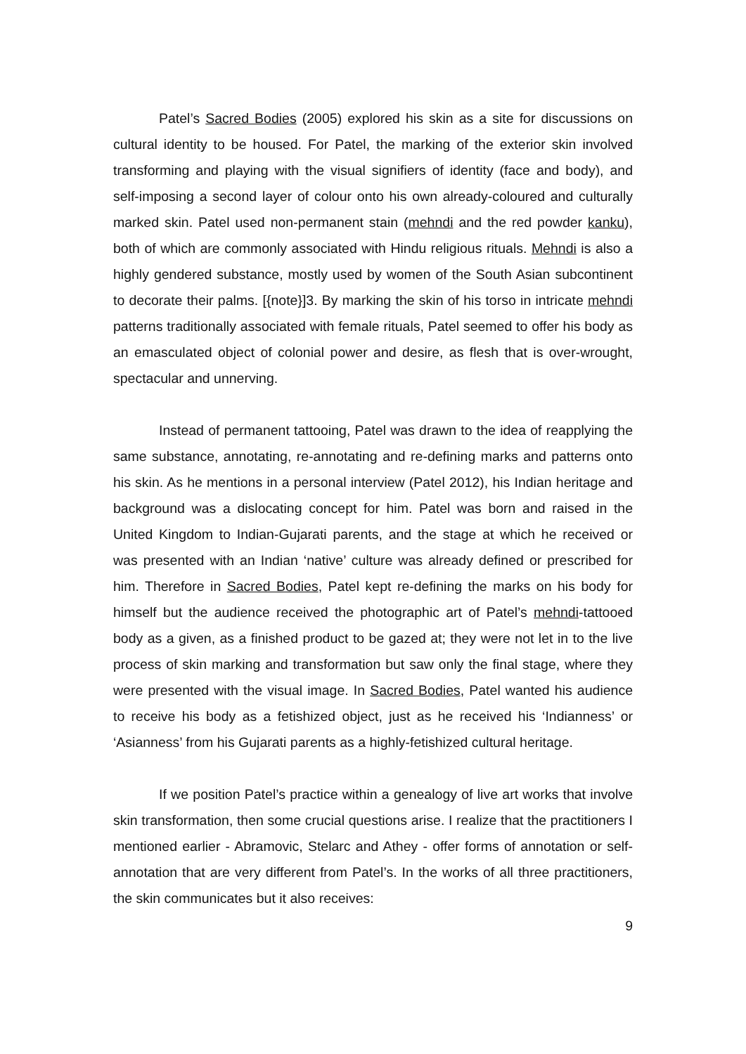Patel’s Sacred Bodies (2005) explored his skin as a site for discussions on cultural identity to be housed. For Patel, the marking of the exterior skin involved transforming and playing with the visual signifiers of identity (face and body), and self-imposing a second layer of colour onto his own already-coloured and culturally marked skin. Patel used non-permanent stain (mehndi and the red powder kanku), both of which are commonly associated with Hindu religious rituals. Mehndi is also a highly gendered substance, mostly used by women of the South Asian subcontinent to decorate their palms. [{note}]3. By marking the skin of his torso in intricate mehndi patterns traditionally associated with female rituals, Patel seemed to offer his body as an emasculated object of colonial power and desire, as flesh that is over-wrought, spectacular and unnerving.
Instead of permanent tattooing, Patel was drawn to the idea of reapplying the same substance, annotating, re-annotating and re-defining marks and patterns onto his skin. As he mentions in a personal interview (Patel 2012), his Indian heritage and background was a dislocating concept for him. Patel was born and raised in the United Kingdom to Indian-Gujarati parents, and the stage at which he received or was presented with an Indian ‘native’ culture was already defined or prescribed for him. Therefore in Sacred Bodies, Patel kept re-defining the marks on his body for himself but the audience received the photographic art of Patel’s mehndi-tattooed body as a given, as a finished product to be gazed at; they were not let in to the live process of skin marking and transformation but saw only the final stage, where they were presented with the visual image. In Sacred Bodies, Patel wanted his audience to receive his body as a fetishized object, just as he received his ‘Indianness’ or ‘Asianness’ from his Gujarati parents as a highly-fetishized cultural heritage.
If we position Patel’s practice within a genealogy of live art works that involve skin transformation, then some crucial questions arise. I realize that the practitioners I mentioned earlier - Abramovic, Stelarc and Athey - offer forms of annotation or self-annotation that are very different from Patel’s. In the works of all three practitioners, the skin communicates but it also receives:
9